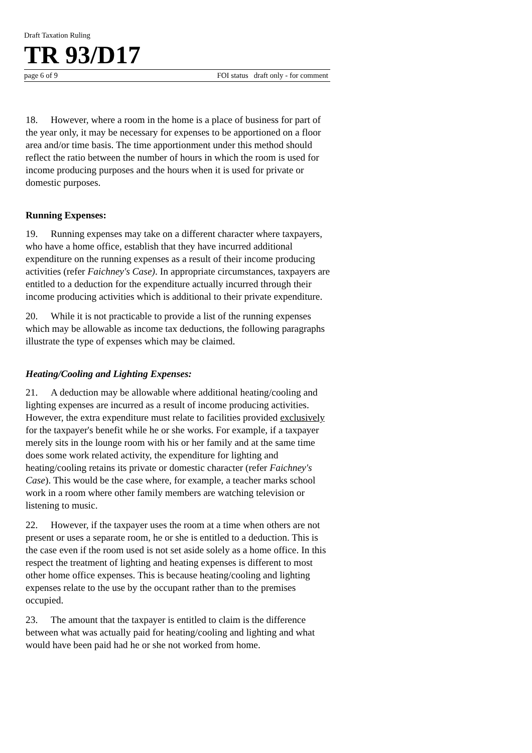Draft Taxation Ruling
TR 93/D17
page 6 of 9 FOI status draft only - for comment
18. However, where a room in the home is a place of business for part of the year only, it may be necessary for expenses to be apportioned on a floor area and/or time basis. The time apportionment under this method should reflect the ratio between the number of hours in which the room is used for income producing purposes and the hours when it is used for private or domestic purposes.
Running Expenses:
19. Running expenses may take on a different character where taxpayers, who have a home office, establish that they have incurred additional expenditure on the running expenses as a result of their income producing activities (refer Faichney's Case). In appropriate circumstances, taxpayers are entitled to a deduction for the expenditure actually incurred through their income producing activities which is additional to their private expenditure.
20. While it is not practicable to provide a list of the running expenses which may be allowable as income tax deductions, the following paragraphs illustrate the type of expenses which may be claimed.
Heating/Cooling and Lighting Expenses:
21. A deduction may be allowable where additional heating/cooling and lighting expenses are incurred as a result of income producing activities. However, the extra expenditure must relate to facilities provided exclusively for the taxpayer's benefit while he or she works. For example, if a taxpayer merely sits in the lounge room with his or her family and at the same time does some work related activity, the expenditure for lighting and heating/cooling retains its private or domestic character (refer Faichney's Case). This would be the case where, for example, a teacher marks school work in a room where other family members are watching television or listening to music.
22. However, if the taxpayer uses the room at a time when others are not present or uses a separate room, he or she is entitled to a deduction. This is the case even if the room used is not set aside solely as a home office. In this respect the treatment of lighting and heating expenses is different to most other home office expenses. This is because heating/cooling and lighting expenses relate to the use by the occupant rather than to the premises occupied.
23. The amount that the taxpayer is entitled to claim is the difference between what was actually paid for heating/cooling and lighting and what would have been paid had he or she not worked from home.